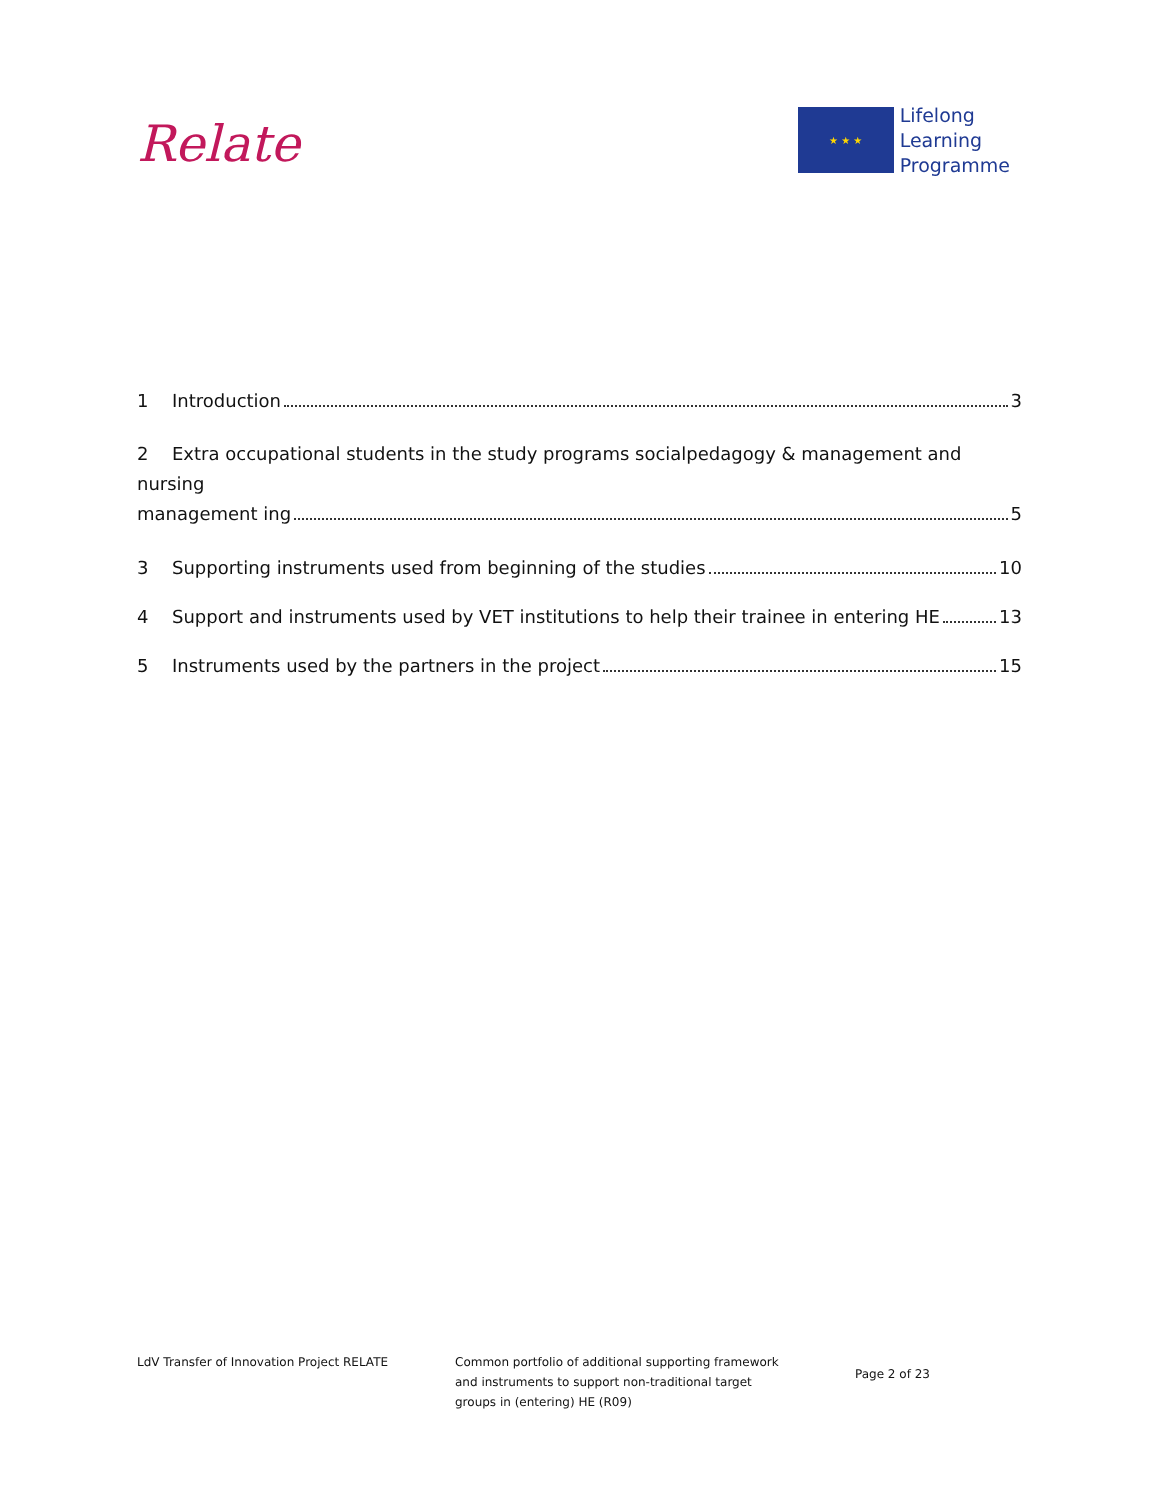Relate
★ ★ ★
Lifelong
Learning
Programme
1 Introduction 3
2 Extra occupational students in the study programs socialpedagogy & management and nursing
management ing 5
3 Supporting instruments used from beginning of the studies 10
4 Support and instruments used by VET institutions to help their trainee in entering HE 13
5 Instruments used by the partners in the project 15
LdV Transfer of Innovation Project RELATE Common portfolio of additional supporting framework
and instruments to support non-traditional target
groups in (entering) HE (R09)
Page 2 of 23